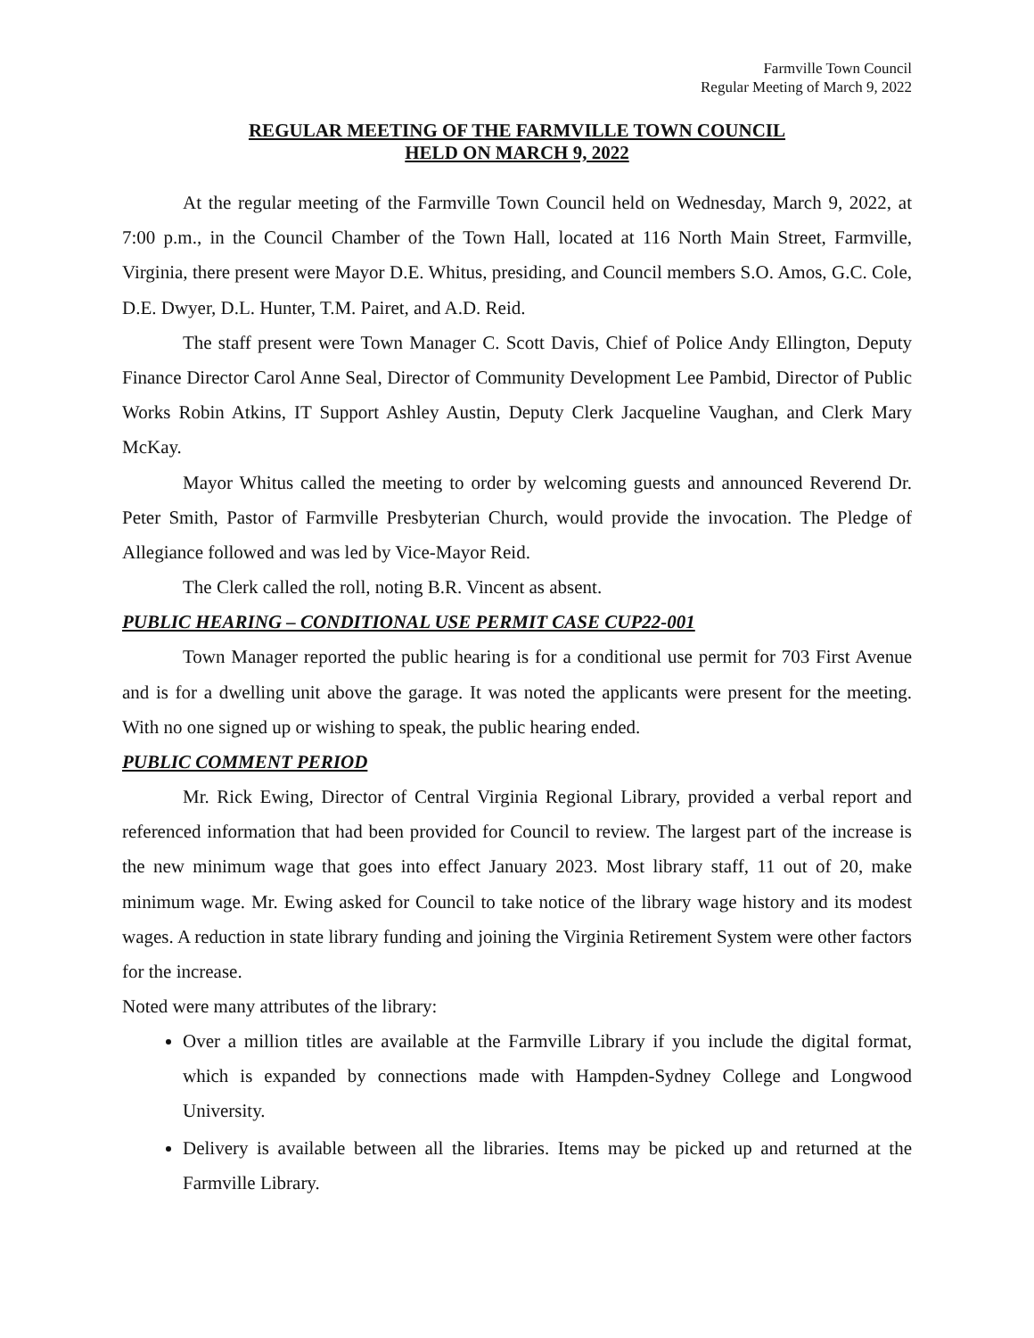Farmville Town Council
Regular Meeting of March 9, 2022
REGULAR MEETING OF THE FARMVILLE TOWN COUNCIL
HELD ON MARCH 9, 2022
At the regular meeting of the Farmville Town Council held on Wednesday, March 9, 2022, at 7:00 p.m., in the Council Chamber of the Town Hall, located at 116 North Main Street, Farmville, Virginia, there present were Mayor D.E. Whitus, presiding, and Council members S.O. Amos, G.C. Cole, D.E. Dwyer, D.L. Hunter, T.M. Pairet, and A.D. Reid.
The staff present were Town Manager C. Scott Davis, Chief of Police Andy Ellington, Deputy Finance Director Carol Anne Seal, Director of Community Development Lee Pambid, Director of Public Works Robin Atkins, IT Support Ashley Austin, Deputy Clerk Jacqueline Vaughan, and Clerk Mary McKay.
Mayor Whitus called the meeting to order by welcoming guests and announced Reverend Dr. Peter Smith, Pastor of Farmville Presbyterian Church, would provide the invocation. The Pledge of Allegiance followed and was led by Vice-Mayor Reid.
The Clerk called the roll, noting B.R. Vincent as absent.
PUBLIC HEARING – CONDITIONAL USE PERMIT CASE CUP22-001
Town Manager reported the public hearing is for a conditional use permit for 703 First Avenue and is for a dwelling unit above the garage. It was noted the applicants were present for the meeting. With no one signed up or wishing to speak, the public hearing ended.
PUBLIC COMMENT PERIOD
Mr. Rick Ewing, Director of Central Virginia Regional Library, provided a verbal report and referenced information that had been provided for Council to review. The largest part of the increase is the new minimum wage that goes into effect January 2023. Most library staff, 11 out of 20, make minimum wage. Mr. Ewing asked for Council to take notice of the library wage history and its modest wages. A reduction in state library funding and joining the Virginia Retirement System were other factors for the increase.
Noted were many attributes of the library:
Over a million titles are available at the Farmville Library if you include the digital format, which is expanded by connections made with Hampden-Sydney College and Longwood University.
Delivery is available between all the libraries. Items may be picked up and returned at the Farmville Library.